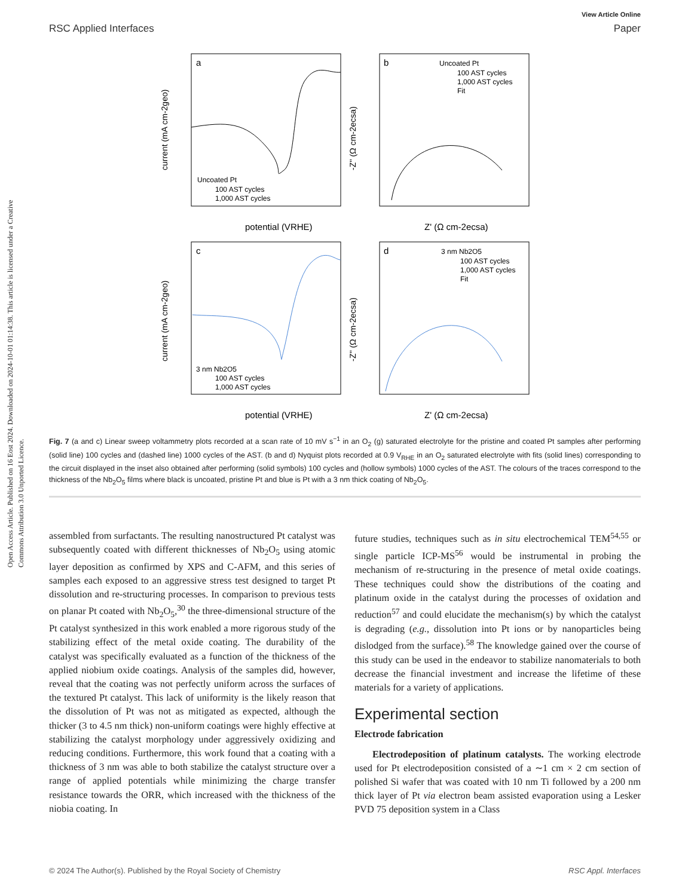Open Access Article. Published on 16 Eost 2024. Downloaded on 2024-10-01 01:14:38. This article is licensed under a Creative Commons Attribution 3.0 Unported Licence.
View Article Online
RSC Applied Interfaces Paper
a
b
c
d
Uncoated Pt
100 AST cycles
1,000 AST cycles
Uncoated Pt
100 AST cycles
1,000 AST cycles
Fit
3 nm Nb2O5
100 AST cycles
1,000 AST cycles
3 nm Nb2O5
100 AST cycles
1,000 AST cycles
Fit
potential (VRHE)
Z' (Ω cm-2ecsa)
potential (VRHE)
Z' (Ω cm-2ecsa)
current (mA cm-2geo)
-Z'' (Ω cm-2ecsa)
current (mA cm-2geo)
-Z'' (Ω cm-2ecsa)
Fig. 7 (a and c) Linear sweep voltammetry plots recorded at a scan rate of 10 mV s<sup>−1</sup> in an O<sub>2</sub> (g) saturated electrolyte for the pristine and coated Pt samples after performing (solid line) 100 cycles and (dashed line) 1000 cycles of the AST. (b and d) Nyquist plots recorded at 0.9 V<sub>RHE</sub> in an O<sub>2</sub> saturated electrolyte with fits (solid lines) corresponding to the circuit displayed in the inset also obtained after performing (solid symbols) 100 cycles and (hollow symbols) 1000 cycles of the AST. The colours of the traces correspond to the thickness of the Nb<sub>2</sub>O<sub>5</sub> films where black is uncoated, pristine Pt and blue is Pt with a 3 nm thick coating of Nb<sub>2</sub>O<sub>5</sub>.
assembled from surfactants. The resulting nanostructured Pt catalyst was subsequently coated with different thicknesses of Nb<sub>2</sub>O<sub>5</sub> using atomic layer deposition as confirmed by XPS and C-AFM, and this series of samples each exposed to an aggressive stress test designed to target Pt dissolution and re-structuring processes. In comparison to previous tests on planar Pt coated with Nb<sub>2</sub>O<sub>5</sub>,<sup>30</sup> the three-dimensional structure of the Pt catalyst synthesized in this work enabled a more rigorous study of the stabilizing effect of the metal oxide coating. The durability of the catalyst was specifically evaluated as a function of the thickness of the applied niobium oxide coatings. Analysis of the samples did, however, reveal that the coating was not perfectly uniform across the surfaces of the textured Pt catalyst. This lack of uniformity is the likely reason that the dissolution of Pt was not as mitigated as expected, although the thicker (3 to 4.5 nm thick) non-uniform coatings were highly effective at stabilizing the catalyst morphology under aggressively oxidizing and reducing conditions. Furthermore, this work found that a coating with a thickness of 3 nm was able to both stabilize the catalyst structure over a range of applied potentials while minimizing the charge transfer resistance towards the ORR, which increased with the thickness of the niobia coating. In
future studies, techniques such as in situ electrochemical TEM<sup>54,55</sup> or single particle ICP-MS<sup>56</sup> would be instrumental in probing the mechanism of re-structuring in the presence of metal oxide coatings. These techniques could show the distributions of the coating and platinum oxide in the catalyst during the processes of oxidation and reduction<sup>57</sup> and could elucidate the mechanism(s) by which the catalyst is degrading (e.g., dissolution into Pt ions or by nanoparticles being dislodged from the surface).<sup>58</sup> The knowledge gained over the course of this study can be used in the endeavor to stabilize nanomaterials to both decrease the financial investment and increase the lifetime of these materials for a variety of applications.
Experimental section
Electrode fabrication
Electrodeposition of platinum catalysts. The working electrode used for Pt electrodeposition consisted of a ∼1 cm × 2 cm section of polished Si wafer that was coated with 10 nm Ti followed by a 200 nm thick layer of Pt via electron beam assisted evaporation using a Lesker PVD 75 deposition system in a Class
© 2024 The Author(s). Published by the Royal Society of Chemistry RSC Appl. Interfaces